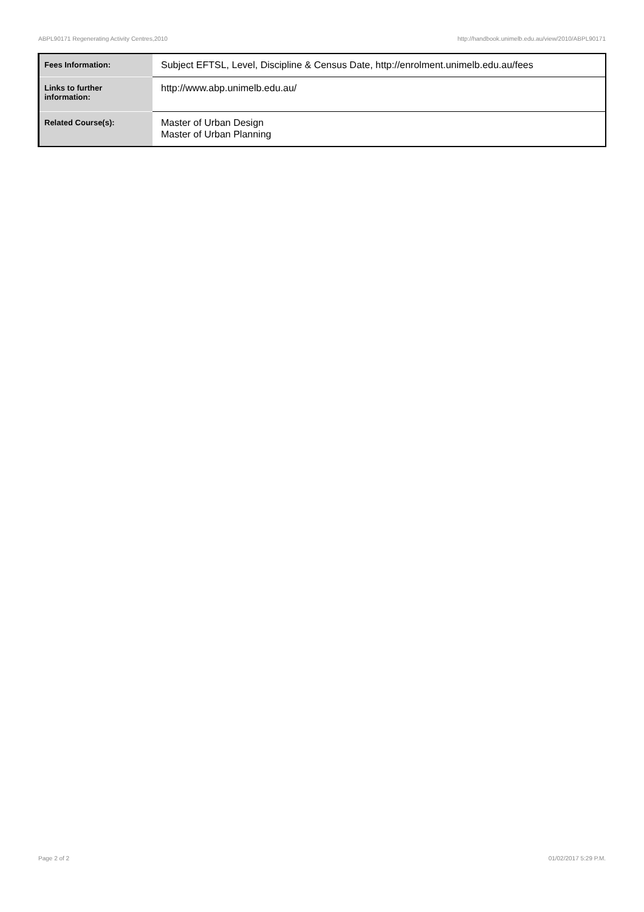ABPL90171 Regenerating Activity Centres,2010 http://handbook.unimelb.edu.au/view/2010/ABPL90171
| Fees Information: | Subject EFTSL, Level, Discipline & Census Date, http://enrolment.unimelb.edu.au/fees |
| Links to further information: | http://www.abp.unimelb.edu.au/ |
| Related Course(s): | Master of Urban Design Master of Urban Planning |
Page 2 of 2 01/02/2017 5:29 P.M.